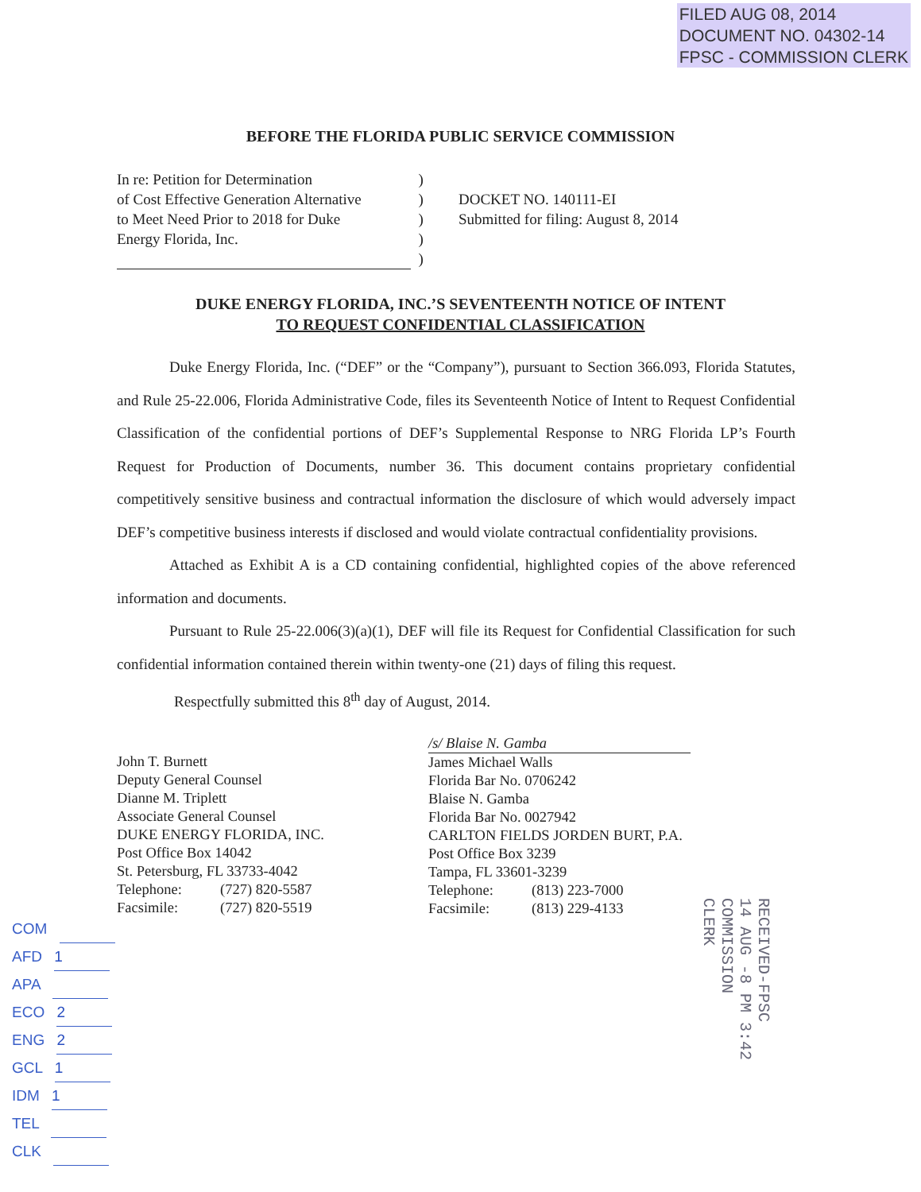FILED AUG 08, 2014
DOCUMENT NO. 04302-14
FPSC - COMMISSION CLERK
BEFORE THE FLORIDA PUBLIC SERVICE COMMISSION
In re: Petition for Determination
of Cost Effective Generation Alternative
to Meet Need Prior to 2018 for Duke
Energy Florida, Inc.
)
)
)
)
)
DOCKET NO. 140111-EI
Submitted for filing: August 8, 2014
DUKE ENERGY FLORIDA, INC.’S SEVENTEENTH NOTICE OF INTENT
TO REQUEST CONFIDENTIAL CLASSIFICATION
Duke Energy Florida, Inc. (“DEF” or the “Company”), pursuant to Section 366.093, Florida Statutes, and Rule 25-22.006, Florida Administrative Code, files its Seventeenth Notice of Intent to Request Confidential Classification of the confidential portions of DEF’s Supplemental Response to NRG Florida LP’s Fourth Request for Production of Documents, number 36. This document contains proprietary confidential competitively sensitive business and contractual information the disclosure of which would adversely impact DEF’s competitive business interests if disclosed and would violate contractual confidentiality provisions.
Attached as Exhibit A is a CD containing confidential, highlighted copies of the above referenced information and documents.
Pursuant to Rule 25-22.006(3)(a)(1), DEF will file its Request for Confidential Classification for such confidential information contained therein within twenty-one (21) days of filing this request.
Respectfully submitted this 8<sup>th</sup> day of August, 2014.
John T. Burnett
Deputy General Counsel
Dianne M. Triplett
Associate General Counsel
DUKE ENERGY FLORIDA, INC.
Post Office Box 14042
St. Petersburg, FL 33733-4042
Telephone: (727) 820-5587
Facsimile: (727) 820-5519
/s/ Blaise N. Gamba
James Michael Walls
Florida Bar No. 0706242
Blaise N. Gamba
Florida Bar No. 0027942
CARLTON FIELDS JORDEN BURT, P.A.
Post Office Box 3239
Tampa, FL 33601-3239
Telephone: (813) 223-7000
Facsimile: (813) 229-4133
COM
AFD 1
APA
ECO 2
ENG 2
GCL 1
IDM 1
TEL
CLK
RECEIVED-FPSC
14 AUG -8 PM 3:42
COMMISSION
CLERK